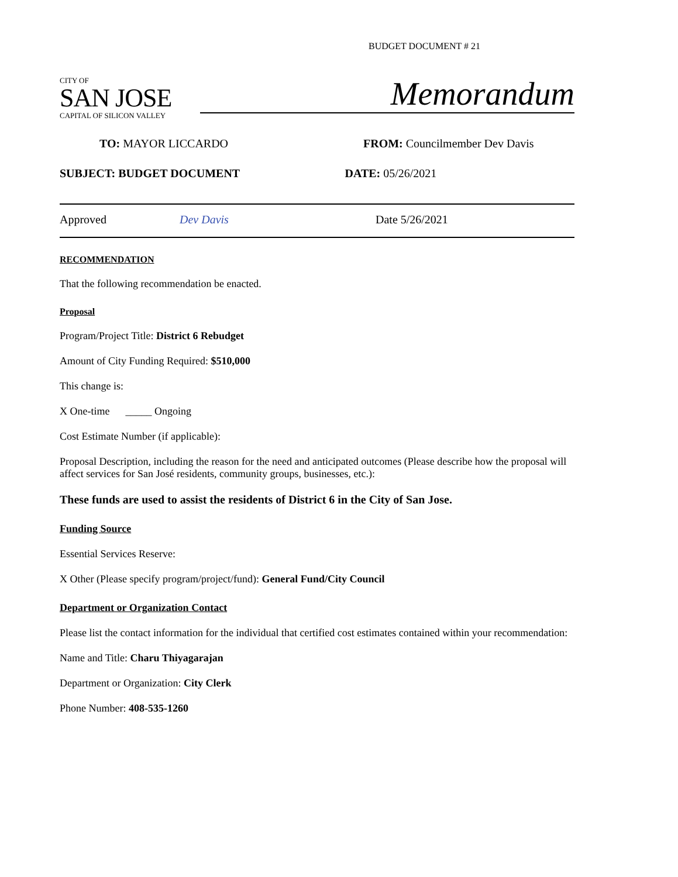BUDGET DOCUMENT # 21
CITY OF
SAN JOSE
CAPITAL OF SILICON VALLEY
Memorandum
TO: MAYOR LICCARDO FROM: Councilmember Dev Davis
SUBJECT: BUDGET DOCUMENT DATE: 05/26/2021
Approved Dev Davis Date 5/26/2021
RECOMMENDATION
That the following recommendation be enacted.
Proposal
Program/Project Title: District 6 Rebudget
Amount of City Funding Required: $510,000
This change is:
X One-time _____ Ongoing
Cost Estimate Number (if applicable):
Proposal Description, including the reason for the need and anticipated outcomes (Please describe how the proposal will affect services for San José residents, community groups, businesses, etc.):
These funds are used to assist the residents of District 6 in the City of San Jose.
Funding Source
Essential Services Reserve:
X Other (Please specify program/project/fund): General Fund/City Council
Department or Organization Contact
Please list the contact information for the individual that certified cost estimates contained within your recommendation:
Name and Title: Charu Thiyagarajan
Department or Organization: City Clerk
Phone Number: 408-535-1260